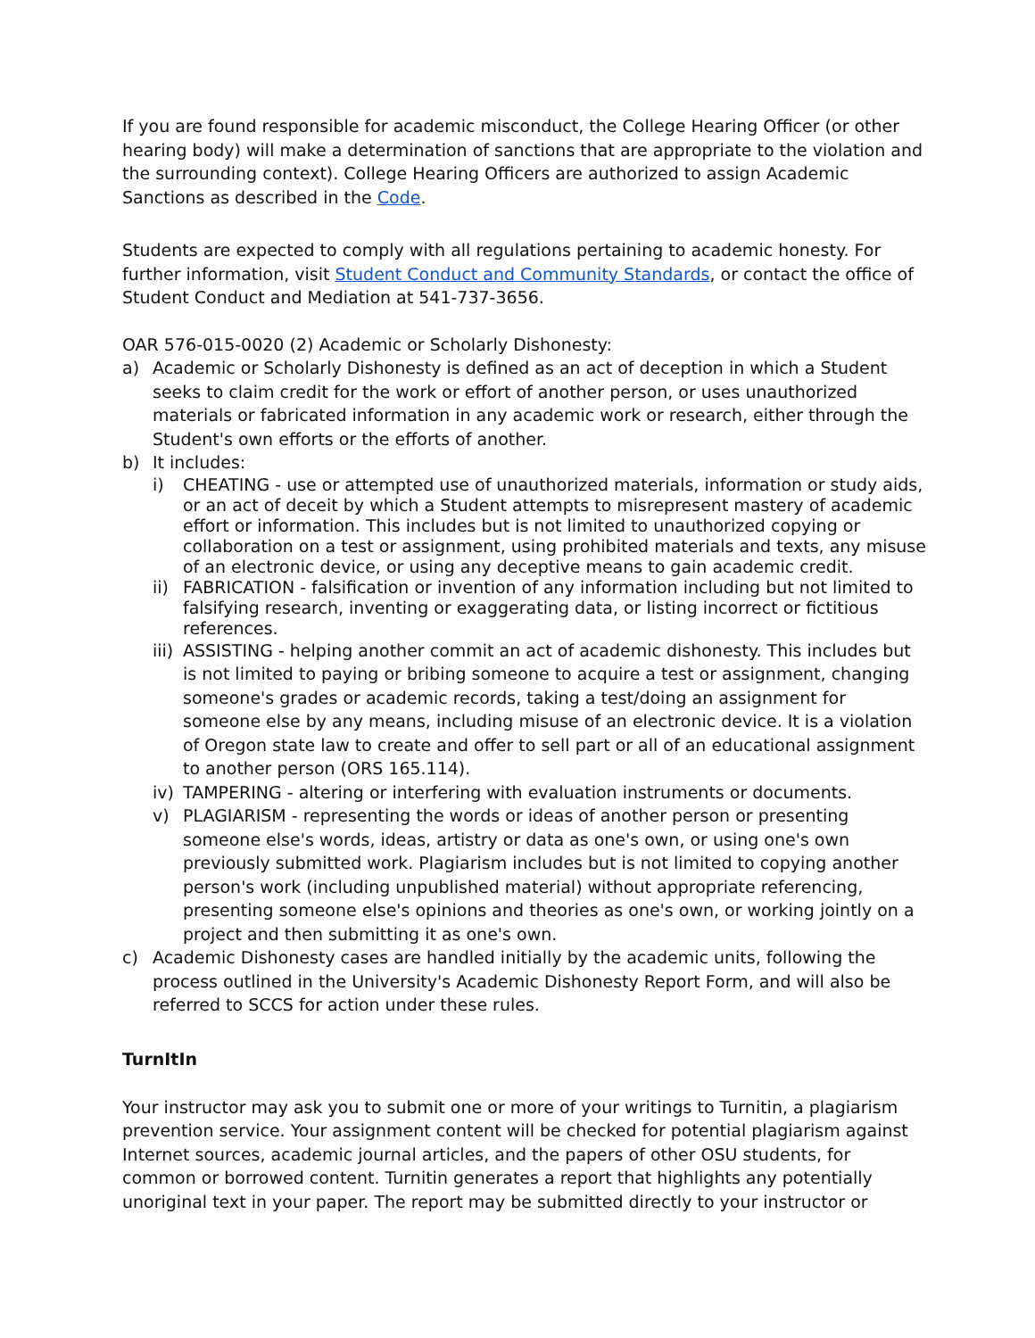If you are found responsible for academic misconduct, the College Hearing Officer (or other hearing body) will make a determination of sanctions that are appropriate to the violation and the surrounding context). College Hearing Officers are authorized to assign Academic Sanctions as described in the Code.
Students are expected to comply with all regulations pertaining to academic honesty. For further information, visit Student Conduct and Community Standards, or contact the office of Student Conduct and Mediation at 541-737-3656.
OAR 576-015-0020 (2) Academic or Scholarly Dishonesty:
a) Academic or Scholarly Dishonesty is defined as an act of deception in which a Student seeks to claim credit for the work or effort of another person, or uses unauthorized materials or fabricated information in any academic work or research, either through the Student's own efforts or the efforts of another.
b) It includes:
i) CHEATING - use or attempted use of unauthorized materials, information or study aids, or an act of deceit by which a Student attempts to misrepresent mastery of academic effort or information. This includes but is not limited to unauthorized copying or collaboration on a test or assignment, using prohibited materials and texts, any misuse of an electronic device, or using any deceptive means to gain academic credit.
ii) FABRICATION - falsification or invention of any information including but not limited to falsifying research, inventing or exaggerating data, or listing incorrect or fictitious references.
iii) ASSISTING - helping another commit an act of academic dishonesty. This includes but is not limited to paying or bribing someone to acquire a test or assignment, changing someone's grades or academic records, taking a test/doing an assignment for someone else by any means, including misuse of an electronic device. It is a violation of Oregon state law to create and offer to sell part or all of an educational assignment to another person (ORS 165.114).
iv) TAMPERING - altering or interfering with evaluation instruments or documents.
v) PLAGIARISM - representing the words or ideas of another person or presenting someone else's words, ideas, artistry or data as one's own, or using one's own previously submitted work. Plagiarism includes but is not limited to copying another person's work (including unpublished material) without appropriate referencing, presenting someone else's opinions and theories as one's own, or working jointly on a project and then submitting it as one's own.
c) Academic Dishonesty cases are handled initially by the academic units, following the process outlined in the University's Academic Dishonesty Report Form, and will also be referred to SCCS for action under these rules.
TurnItIn
Your instructor may ask you to submit one or more of your writings to Turnitin, a plagiarism prevention service. Your assignment content will be checked for potential plagiarism against Internet sources, academic journal articles, and the papers of other OSU students, for common or borrowed content. Turnitin generates a report that highlights any potentially unoriginal text in your paper. The report may be submitted directly to your instructor or